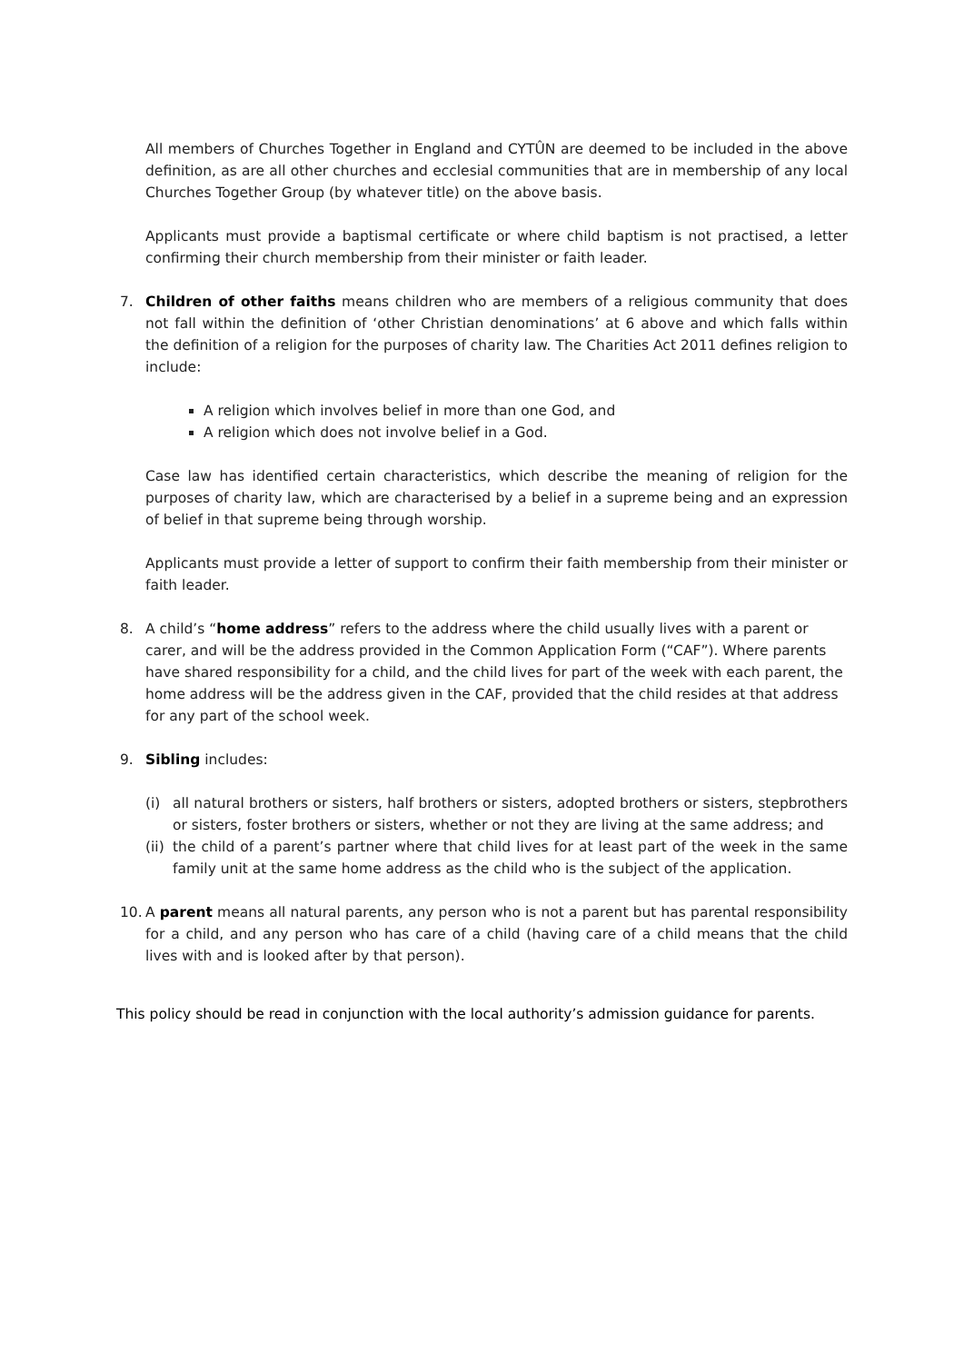All members of Churches Together in England and CYTÛN are deemed to be included in the above definition, as are all other churches and ecclesial communities that are in membership of any local Churches Together Group (by whatever title) on the above basis.
Applicants must provide a baptismal certificate or where child baptism is not practised, a letter confirming their church membership from their minister or faith leader.
7. Children of other faiths means children who are members of a religious community that does not fall within the definition of ‘other Christian denominations’ at 6 above and which falls within the definition of a religion for the purposes of charity law. The Charities Act 2011 defines religion to include:
A religion which involves belief in more than one God, and
A religion which does not involve belief in a God.
Case law has identified certain characteristics, which describe the meaning of religion for the purposes of charity law, which are characterised by a belief in a supreme being and an expression of belief in that supreme being through worship.
Applicants must provide a letter of support to confirm their faith membership from their minister or faith leader.
8. A child’s “home address” refers to the address where the child usually lives with a parent or carer, and will be the address provided in the Common Application Form (“CAF”). Where parents have shared responsibility for a child, and the child lives for part of the week with each parent, the home address will be the address given in the CAF, provided that the child resides at that address for any part of the school week.
9. Sibling includes:
(i) all natural brothers or sisters, half brothers or sisters, adopted brothers or sisters, stepbrothers or sisters, foster brothers or sisters, whether or not they are living at the same address; and
(ii)
the child of a parent’s partner where that child lives for at least part of the week in the same family unit at the same home address as the child who is the subject of the application.
10. A parent means all natural parents, any person who is not a parent but has parental responsibility for a child, and any person who has care of a child (having care of a child means that the child lives with and is looked after by that person).
This policy should be read in conjunction with the local authority’s admission guidance for parents.